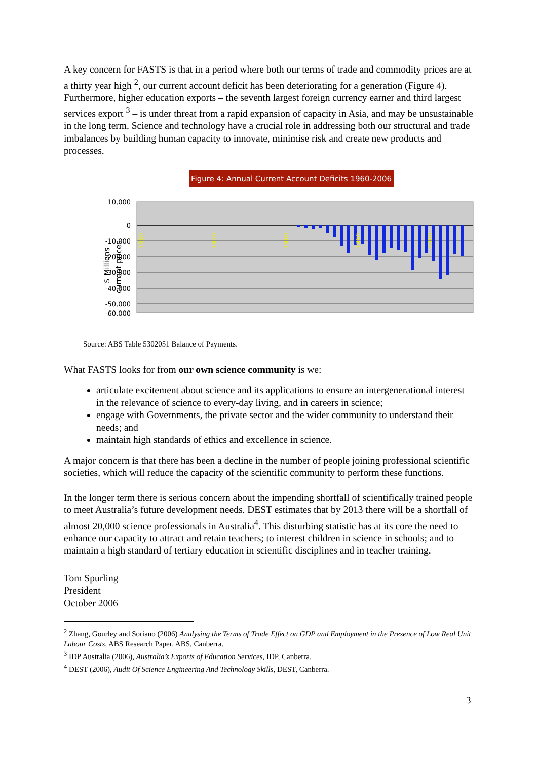A key concern for FASTS is that in a period where both our terms of trade and commodity prices are at a thirty year high <sup>2</sup>, our current account deficit has been deteriorating for a generation (Figure 4). Furthermore, higher education exports – the seventh largest foreign currency earner and third largest services export <sup>3</sup> – is under threat from a rapid expansion of capacity in Asia, and may be unsustainable in the long term. Science and technology have a crucial role in addressing both our structural and trade imbalances by building human capacity to innovate, minimise risk and create new products and processes.
Figure 4: Annual Current Account Deficits 1960-2006
10,000
0
-10,000
-20,000
-30,000
-40,000
-50,000
-60,000
$ Millions
current prices
1960
1970
1980
1990
2000
Source: ABS Table 5302051 Balance of Payments.
What FASTS looks for from our own science community is we:
articulate excitement about science and its applications to ensure an intergenerational interest in the relevance of science to every-day living, and in careers in science;
engage with Governments, the private sector and the wider community to understand their needs; and
maintain high standards of ethics and excellence in science.
A major concern is that there has been a decline in the number of people joining professional scientific societies, which will reduce the capacity of the scientific community to perform these functions.
In the longer term there is serious concern about the impending shortfall of scientifically trained people to meet Australia’s future development needs. DEST estimates that by 2013 there will be a shortfall of almost 20,000 science professionals in Australia<sup>4</sup>. This disturbing statistic has at its core the need to enhance our capacity to attract and retain teachers; to interest children in science in schools; and to maintain a high standard of tertiary education in scientific disciplines and in teacher training.
Tom Spurling
President
October 2006
<sup>2</sup> Zhang, Gourley and Soriano (2006) Analysing the Terms of Trade Effect on GDP and Employment in the Presence of Low Real Unit Labour Costs, ABS Research Paper, ABS, Canberra.
<sup>3</sup> IDP Australia (2006), Australia’s Exports of Education Services, IDP, Canberra.
<sup>4</sup> DEST (2006), Audit Of Science Engineering And Technology Skills, DEST, Canberra.
3